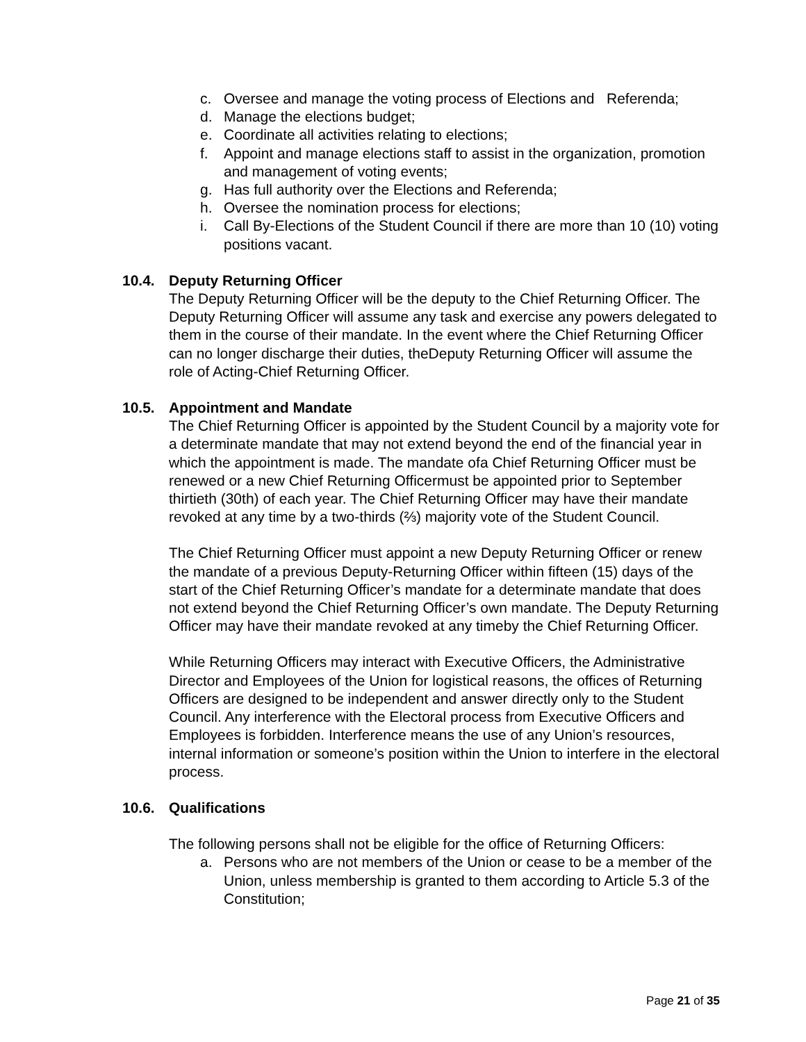c. Oversee and manage the voting process of Elections and Referenda;
d. Manage the elections budget;
e. Coordinate all activities relating to elections;
f. Appoint and manage elections staff to assist in the organization, promotion and management of voting events;
g. Has full authority over the Elections and Referenda;
h. Oversee the nomination process for elections;
i. Call By-Elections of the Student Council if there are more than 10 (10) voting positions vacant.
10.4. Deputy Returning Officer
The Deputy Returning Officer will be the deputy to the Chief Returning Officer. The Deputy Returning Officer will assume any task and exercise any powers delegated to them in the course of their mandate. In the event where the Chief Returning Officer can no longer discharge their duties, theDeputy Returning Officer will assume the role of Acting-Chief Returning Officer.
10.5. Appointment and Mandate
The Chief Returning Officer is appointed by the Student Council by a majority vote for a determinate mandate that may not extend beyond the end of the financial year in which the appointment is made. The mandate ofa Chief Returning Officer must be renewed or a new Chief Returning Officermust be appointed prior to September thirtieth (30th) of each year. The Chief Returning Officer may have their mandate revoked at any time by a two-thirds (⅔) majority vote of the Student Council.
The Chief Returning Officer must appoint a new Deputy Returning Officer or renew the mandate of a previous Deputy-Returning Officer within fifteen (15) days of the start of the Chief Returning Officer’s mandate for a determinate mandate that does not extend beyond the Chief Returning Officer’s own mandate. The Deputy Returning Officer may have their mandate revoked at any timeby the Chief Returning Officer.
While Returning Officers may interact with Executive Officers, the Administrative Director and Employees of the Union for logistical reasons, the offices of Returning Officers are designed to be independent and answer directly only to the Student Council. Any interference with the Electoral process from Executive Officers and Employees is forbidden. Interference means the use of any Union’s resources, internal information or someone’s position within the Union to interfere in the electoral process.
10.6. Qualifications
The following persons shall not be eligible for the office of Returning Officers:
a. Persons who are not members of the Union or cease to be a member of the Union, unless membership is granted to them according to Article 5.3 of the Constitution;
Page 21 of 35